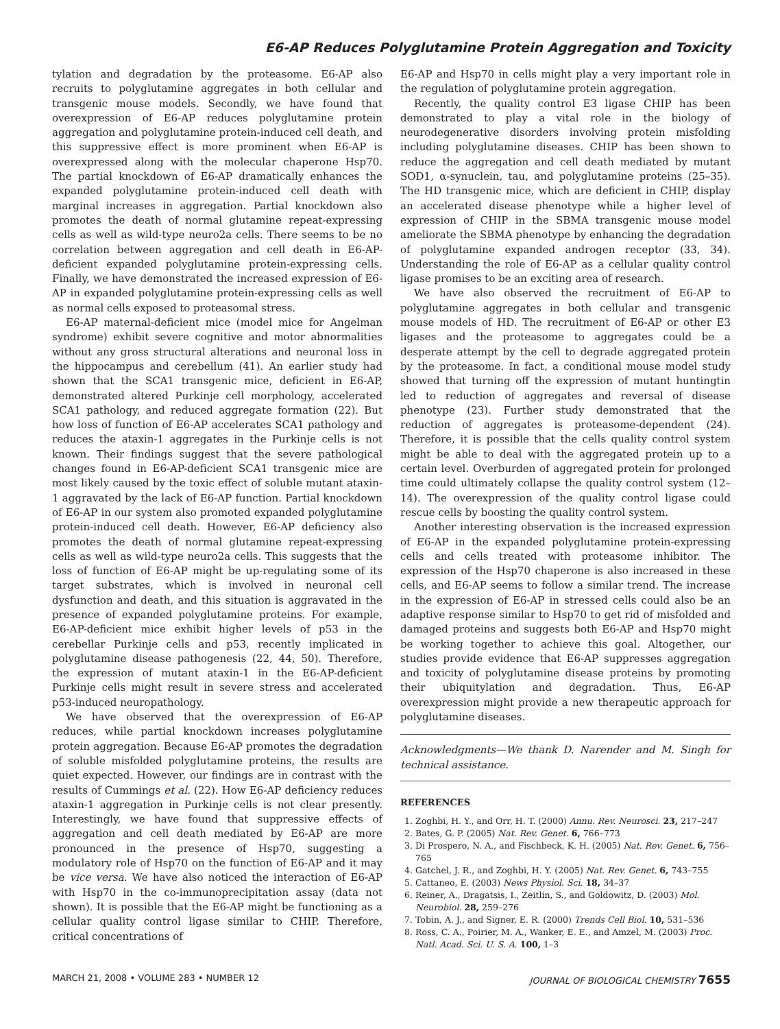E6-AP Reduces Polyglutamine Protein Aggregation and Toxicity
tylation and degradation by the proteasome. E6-AP also recruits to polyglutamine aggregates in both cellular and transgenic mouse models. Secondly, we have found that overexpression of E6-AP reduces polyglutamine protein aggregation and polyglutamine protein-induced cell death, and this suppressive effect is more prominent when E6-AP is overexpressed along with the molecular chaperone Hsp70. The partial knockdown of E6-AP dramatically enhances the expanded polyglutamine protein-induced cell death with marginal increases in aggregation. Partial knockdown also promotes the death of normal glutamine repeat-expressing cells as well as wild-type neuro2a cells. There seems to be no correlation between aggregation and cell death in E6-AP-deficient expanded polyglutamine protein-expressing cells. Finally, we have demonstrated the increased expression of E6-AP in expanded polyglutamine protein-expressing cells as well as normal cells exposed to proteasomal stress.
E6-AP maternal-deficient mice (model mice for Angelman syndrome) exhibit severe cognitive and motor abnormalities without any gross structural alterations and neuronal loss in the hippocampus and cerebellum (41). An earlier study had shown that the SCA1 transgenic mice, deficient in E6-AP, demonstrated altered Purkinje cell morphology, accelerated SCA1 pathology, and reduced aggregate formation (22). But how loss of function of E6-AP accelerates SCA1 pathology and reduces the ataxin-1 aggregates in the Purkinje cells is not known. Their findings suggest that the severe pathological changes found in E6-AP-deficient SCA1 transgenic mice are most likely caused by the toxic effect of soluble mutant ataxin-1 aggravated by the lack of E6-AP function. Partial knockdown of E6-AP in our system also promoted expanded polyglutamine protein-induced cell death. However, E6-AP deficiency also promotes the death of normal glutamine repeat-expressing cells as well as wild-type neuro2a cells. This suggests that the loss of function of E6-AP might be up-regulating some of its target substrates, which is involved in neuronal cell dysfunction and death, and this situation is aggravated in the presence of expanded polyglutamine proteins. For example, E6-AP-deficient mice exhibit higher levels of p53 in the cerebellar Purkinje cells and p53, recently implicated in polyglutamine disease pathogenesis (22, 44, 50). Therefore, the expression of mutant ataxin-1 in the E6-AP-deficient Purkinje cells might result in severe stress and accelerated p53-induced neuropathology.
We have observed that the overexpression of E6-AP reduces, while partial knockdown increases polyglutamine protein aggregation. Because E6-AP promotes the degradation of soluble misfolded polyglutamine proteins, the results are quiet expected. However, our findings are in contrast with the results of Cummings et al. (22). How E6-AP deficiency reduces ataxin-1 aggregation in Purkinje cells is not clear presently. Interestingly, we have found that suppressive effects of aggregation and cell death mediated by E6-AP are more pronounced in the presence of Hsp70, suggesting a modulatory role of Hsp70 on the function of E6-AP and it may be vice versa. We have also noticed the interaction of E6-AP with Hsp70 in the co-immunoprecipitation assay (data not shown). It is possible that the E6-AP might be functioning as a cellular quality control ligase similar to CHIP. Therefore, critical concentrations of
E6-AP and Hsp70 in cells might play a very important role in the regulation of polyglutamine protein aggregation.
Recently, the quality control E3 ligase CHIP has been demonstrated to play a vital role in the biology of neurodegenerative disorders involving protein misfolding including polyglutamine diseases. CHIP has been shown to reduce the aggregation and cell death mediated by mutant SOD1, α-synuclein, tau, and polyglutamine proteins (25–35). The HD transgenic mice, which are deficient in CHIP, display an accelerated disease phenotype while a higher level of expression of CHIP in the SBMA transgenic mouse model ameliorate the SBMA phenotype by enhancing the degradation of polyglutamine expanded androgen receptor (33, 34). Understanding the role of E6-AP as a cellular quality control ligase promises to be an exciting area of research.
We have also observed the recruitment of E6-AP to polyglutamine aggregates in both cellular and transgenic mouse models of HD. The recruitment of E6-AP or other E3 ligases and the proteasome to aggregates could be a desperate attempt by the cell to degrade aggregated protein by the proteasome. In fact, a conditional mouse model study showed that turning off the expression of mutant huntingtin led to reduction of aggregates and reversal of disease phenotype (23). Further study demonstrated that the reduction of aggregates is proteasome-dependent (24). Therefore, it is possible that the cells quality control system might be able to deal with the aggregated protein up to a certain level. Overburden of aggregated protein for prolonged time could ultimately collapse the quality control system (12–14). The overexpression of the quality control ligase could rescue cells by boosting the quality control system.
Another interesting observation is the increased expression of E6-AP in the expanded polyglutamine protein-expressing cells and cells treated with proteasome inhibitor. The expression of the Hsp70 chaperone is also increased in these cells, and E6-AP seems to follow a similar trend. The increase in the expression of E6-AP in stressed cells could also be an adaptive response similar to Hsp70 to get rid of misfolded and damaged proteins and suggests both E6-AP and Hsp70 might be working together to achieve this goal. Altogether, our studies provide evidence that E6-AP suppresses aggregation and toxicity of polyglutamine disease proteins by promoting their ubiquitylation and degradation. Thus, E6-AP overexpression might provide a new therapeutic approach for polyglutamine diseases.
Acknowledgments—We thank D. Narender and M. Singh for technical assistance.
REFERENCES
1. Zoghbi, H. Y., and Orr, H. T. (2000) Annu. Rev. Neurosci. 23, 217–247
2. Bates, G. P. (2005) Nat. Rev. Genet. 6, 766–773
3. Di Prospero, N. A., and Fischbeck, K. H. (2005) Nat. Rev. Genet. 6, 756–765
4. Gatchel, J. R., and Zoghbi, H. Y. (2005) Nat. Rev. Genet. 6, 743–755
5. Cattaneo, E. (2003) News Physiol. Sci. 18, 34–37
6. Reiner, A., Dragatsis, I., Zeitlin, S., and Goldowitz, D. (2003) Mol. Neurobiol. 28, 259–276
7. Tobin, A. J., and Signer, E. R. (2000) Trends Cell Biol. 10, 531–536
8. Ross, C. A., Poirier, M. A., Wanker, E. E., and Amzel, M. (2003) Proc. Natl. Acad. Sci. U. S. A. 100, 1–3
MARCH 21, 2008 • VOLUME 283 • NUMBER 12 JOURNAL OF BIOLOGICAL CHEMISTRY 7655